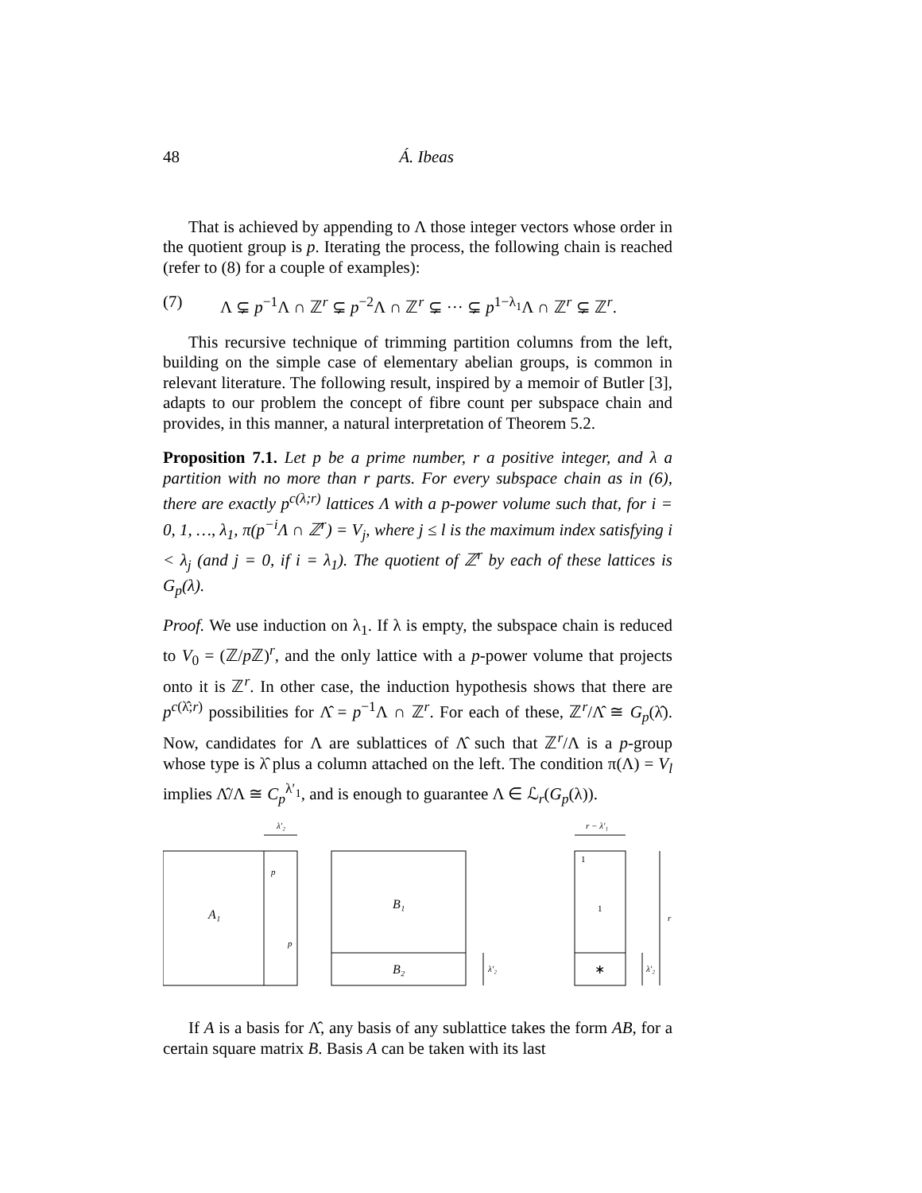48 Á. Ibeas
That is achieved by appending to Λ those integer vectors whose order in the quotient group is p. Iterating the process, the following chain is reached (refer to (8) for a couple of examples):
(7) Λ ⊊ p<sup>−1</sup>Λ ∩ ℤ<sup>r</sup> ⊊ p<sup>−2</sup>Λ ∩ ℤ<sup>r</sup> ⊊ ··· ⊊ p<sup>1−λ<sub>1</sub></sup>Λ ∩ ℤ<sup>r</sup> ⊊ ℤ<sup>r</sup>.
This recursive technique of trimming partition columns from the left, building on the simple case of elementary abelian groups, is common in relevant literature. The following result, inspired by a memoir of Butler [3], adapts to our problem the concept of fibre count per subspace chain and provides, in this manner, a natural interpretation of Theorem 5.2.
Proposition 7.1. Let p be a prime number, r a positive integer, and λ a partition with no more than r parts. For every subspace chain as in (6), there are exactly p<sup>c(λ;r)</sup> lattices Λ with a p-power volume such that, for i = 0, 1, …, λ<sub>1</sub>, π(p<sup>−i</sup>Λ ∩ ℤ<sup>r</sup>) = V<sub>j</sub>, where j ≤ l is the maximum index satisfying i < λ<sub>j</sub> (and j = 0, if i = λ<sub>1</sub>). The quotient of ℤ<sup>r</sup> by each of these lattices is G<sub>p</sub>(λ).
Proof. We use induction on λ<sub>1</sub>. If λ is empty, the subspace chain is reduced to V<sub>0</sub> = (ℤ/p ℤ)<sup>r</sup>, and the only lattice with a p-power volume that projects onto it is ℤ<sup>r</sup>. In other case, the induction hypothesis shows that there are p<sup>c(λ̂;r)</sup> possibilities for Λ̂ = p<sup>−1</sup>Λ ∩ ℤ<sup>r</sup>. For each of these, ℤ<sup>r</sup>/Λ̂ ≅ G<sub>p</sub>(λ̂). Now, candidates for Λ are sublattices of Λ̂ such that ℤ<sup>r</sup>/Λ is a p-group whose type is λ̂ plus a column attached on the left. The condition π(Λ) = V<sub>l</sub> implies Λ̂/Λ ≅ C<sub>p</sub><sup>λ′<sub>1</sub></sup>, and is enough to guarantee Λ ∈ ℒ<sub>r</sub>(G<sub>p</sub>(λ)).
λ′₂
A₁
p
p
B₁
B₂
λ′₂
r − λ′₁
1
1
∗
r
λ′₂
If A is a basis for Λ̂, any basis of any sublattice takes the form AB, for a certain square matrix B. Basis A can be taken with its last